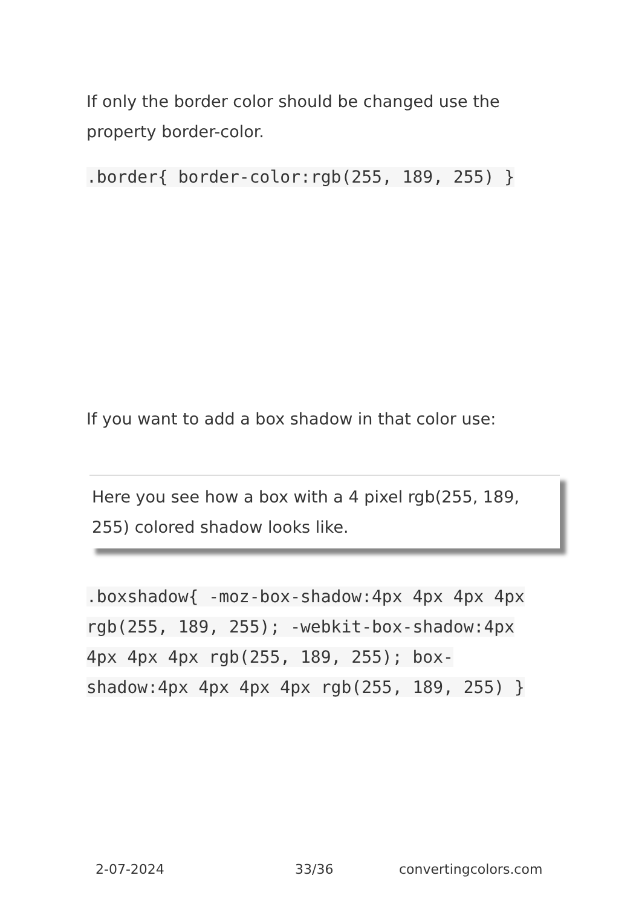If only the border color should be changed use the property border-color.
.border{ border-color:rgb(255, 189, 255) }
If you want to add a box shadow in that color use:
Here you see how a box with a 4 pixel rgb(255, 189, 255) colored shadow looks like.
.boxshadow{ -moz-box-shadow:4px 4px 4px 4px rgb(255, 189, 255); -webkit-box-shadow:4px 4px 4px 4px rgb(255, 189, 255); box-shadow:4px 4px 4px 4px rgb(255, 189, 255) }
2-07-2024 33/36 convertingcolors.com